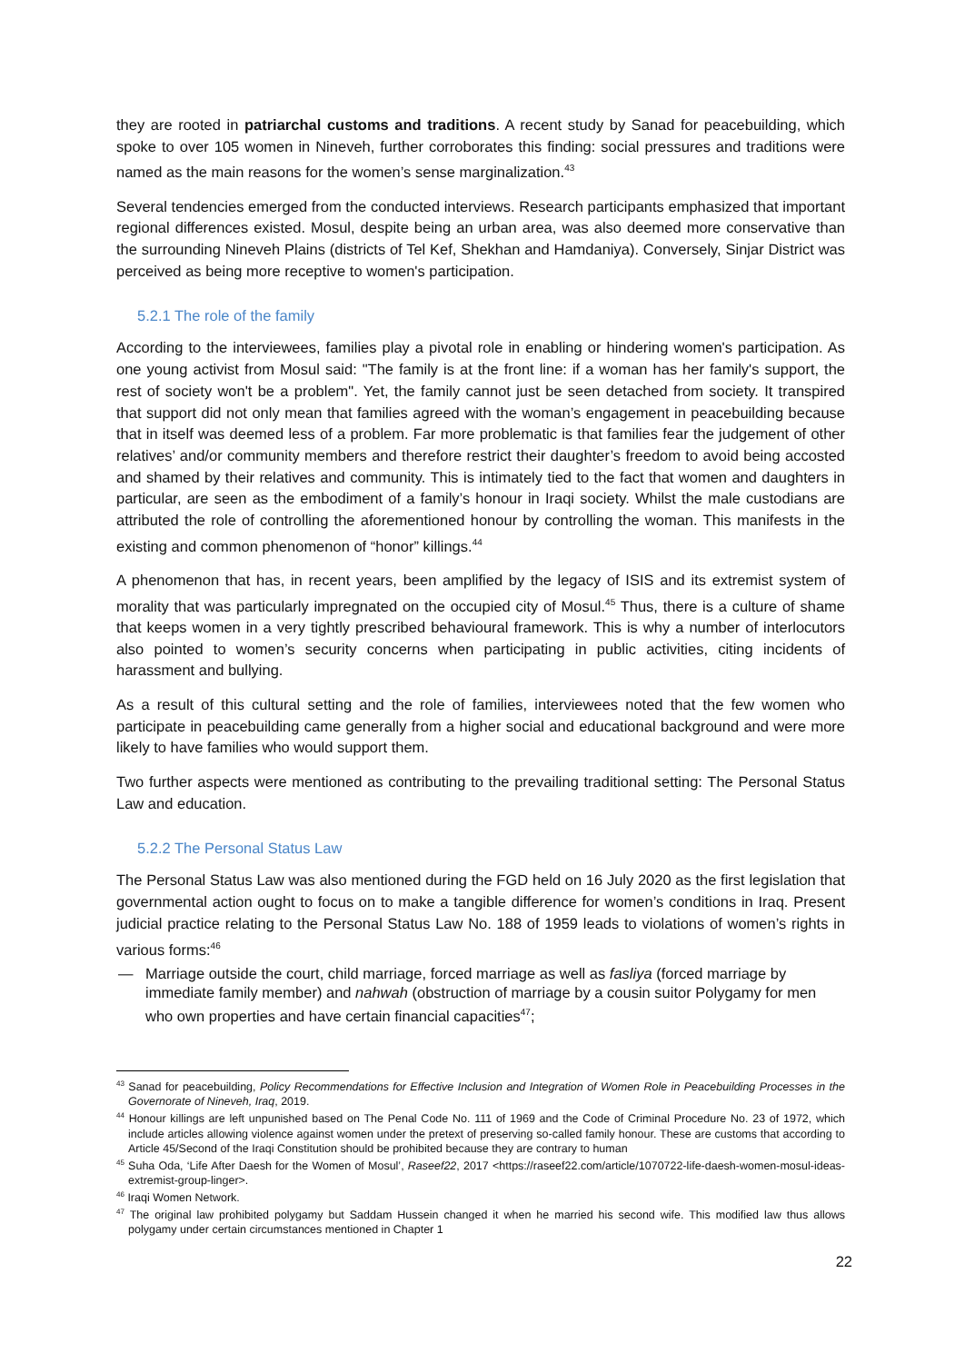they are rooted in patriarchal customs and traditions. A recent study by Sanad for peacebuilding, which spoke to over 105 women in Nineveh, further corroborates this finding: social pressures and traditions were named as the main reasons for the women’s sense marginalization.<sup>43</sup>
Several tendencies emerged from the conducted interviews. Research participants emphasized that important regional differences existed. Mosul, despite being an urban area, was also deemed more conservative than the surrounding Nineveh Plains (districts of Tel Kef, Shekhan and Hamdaniya). Conversely, Sinjar District was perceived as being more receptive to women's participation.
5.2.1 The role of the family
According to the interviewees, families play a pivotal role in enabling or hindering women's participation. As one young activist from Mosul said: "The family is at the front line: if a woman has her family's support, the rest of society won't be a problem". Yet, the family cannot just be seen detached from society. It transpired that support did not only mean that families agreed with the woman’s engagement in peacebuilding because that in itself was deemed less of a problem. Far more problematic is that families fear the judgement of other relatives’ and/or community members and therefore restrict their daughter’s freedom to avoid being accosted and shamed by their relatives and community. This is intimately tied to the fact that women and daughters in particular, are seen as the embodiment of a family’s honour in Iraqi society. Whilst the male custodians are attributed the role of controlling the aforementioned honour by controlling the woman. This manifests in the existing and common phenomenon of “honor” killings.<sup>44</sup>
A phenomenon that has, in recent years, been amplified by the legacy of ISIS and its extremist system of morality that was particularly impregnated on the occupied city of Mosul.<sup>45</sup> Thus, there is a culture of shame that keeps women in a very tightly prescribed behavioural framework. This is why a number of interlocutors also pointed to women’s security concerns when participating in public activities, citing incidents of harassment and bullying.
As a result of this cultural setting and the role of families, interviewees noted that the few women who participate in peacebuilding came generally from a higher social and educational background and were more likely to have families who would support them.
Two further aspects were mentioned as contributing to the prevailing traditional setting: The Personal Status Law and education.
5.2.2 The Personal Status Law
The Personal Status Law was also mentioned during the FGD held on 16 July 2020 as the first legislation that governmental action ought to focus on to make a tangible difference for women’s conditions in Iraq. Present judicial practice relating to the Personal Status Law No. 188 of 1959 leads to violations of women’s rights in various forms:<sup>46</sup>
— Marriage outside the court, child marriage, forced marriage as well as fasliya (forced marriage by immediate family member) and nahwah (obstruction of marriage by a cousin suitor Polygamy for men who own properties and have certain financial capacities<sup>47</sup>;
<sup>43</sup> Sanad for peacebuilding, Policy Recommendations for Effective Inclusion and Integration of Women Role in Peacebuilding Processes in the Governorate of Nineveh, Iraq, 2019.
<sup>44</sup> Honour killings are left unpunished based on The Penal Code No. 111 of 1969 and the Code of Criminal Procedure No. 23 of 1972, which include articles allowing violence against women under the pretext of preserving so-called family honour. These are customs that according to Article 45/Second of the Iraqi Constitution should be prohibited because they are contrary to human
<sup>45</sup> Suha Oda, ‘Life After Daesh for the Women of Mosul’, Raseef22, 2017 <https://raseef22.com/article/1070722-life-daesh-women-mosul-ideas-extremist-group-linger>.
<sup>46</sup> Iraqi Women Network.
<sup>47</sup> The original law prohibited polygamy but Saddam Hussein changed it when he married his second wife. This modified law thus allows polygamy under certain circumstances mentioned in Chapter 1
22